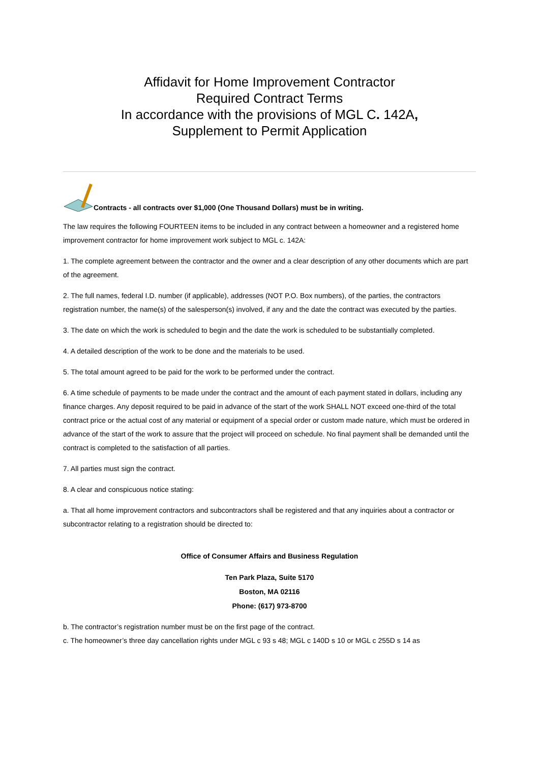Affidavit for Home Improvement Contractor
Required Contract Terms
In accordance with the provisions of MGL C. 142A,
Supplement to Permit Application
Contracts - all contracts over $1,000 (One Thousand Dollars) must be in writing.
The law requires the following FOURTEEN items to be included in any contract between a homeowner and a registered home improvement contractor for home improvement work subject to MGL c. 142A:
1. The complete agreement between the contractor and the owner and a clear description of any other documents which are part of the agreement.
2. The full names, federal I.D. number (if applicable), addresses (NOT P.O. Box numbers), of the parties, the contractors registration number, the name(s) of the salesperson(s) involved, if any and the date the contract was executed by the parties.
3. The date on which the work is scheduled to begin and the date the work is scheduled to be substantially completed.
4. A detailed description of the work to be done and the materials to be used.
5. The total amount agreed to be paid for the work to be performed under the contract.
6. A time schedule of payments to be made under the contract and the amount of each payment stated in dollars, including any finance charges. Any deposit required to be paid in advance of the start of the work SHALL NOT exceed one-third of the total contract price or the actual cost of any material or equipment of a special order or custom made nature, which must be ordered in advance of the start of the work to assure that the project will proceed on schedule. No final payment shall be demanded until the contract is completed to the satisfaction of all parties.
7. All parties must sign the contract.
8. A clear and conspicuous notice stating:
a. That all home improvement contractors and subcontractors shall be registered and that any inquiries about a contractor or subcontractor relating to a registration should be directed to:
Office of Consumer Affairs and Business Regulation
Ten Park Plaza, Suite 5170
Boston, MA 02116
Phone: (617) 973-8700
b. The contractor’s registration number must be on the first page of the contract.
c. The homeowner’s three day cancellation rights under MGL c 93 s 48; MGL c 140D s 10 or MGL c 255D s 14 as